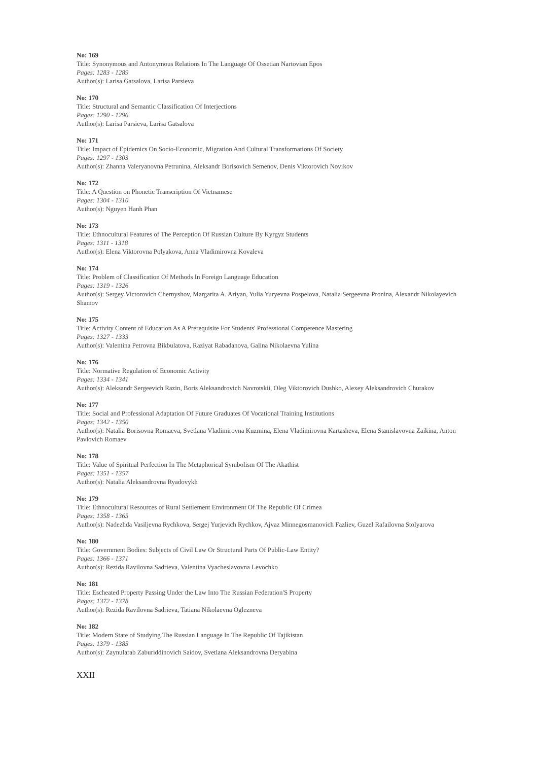No: 169
Title: Synonymous and Antonymous Relations In The Language Of Ossetian Nartovian Epos
Pages: 1283 - 1289
Author(s): Larisa Gatsalova, Larisa Parsieva
No: 170
Title: Structural and Semantic Classification Of Interjections
Pages: 1290 - 1296
Author(s): Larisa Parsieva, Larisa Gatsalova
No: 171
Title: Impact of Epidemics On Socio-Economic, Migration And Cultural Transformations Of Society
Pages: 1297 - 1303
Author(s): Zhanna Valeryanovna Petrunina, Aleksandr Borisovich Semenov, Denis Viktorovich Novikov
No: 172
Title: A Question on Phonetic Transcription Of Vietnamese
Pages: 1304 - 1310
Author(s): Nguyen Hanh Phan
No: 173
Title: Ethnocultural Features of The Perception Of Russian Culture By Kyrgyz Students
Pages: 1311 - 1318
Author(s): Elena Viktorovna Polyakova, Anna Vladimirovna Kovaleva
No: 174
Title: Problem of Classification Of Methods In Foreign Language Education
Pages: 1319 - 1326
Author(s): Sergey Victorovich Chernyshov, Margarita A. Ariyan, Yulia Yuryevna Pospelova, Natalia Sergeevna Pronina, Alexandr Nikolayevich Shamov
No: 175
Title: Activity Content of Education As A Prerequisite For Students' Professional Competence Mastering
Pages: 1327 - 1333
Author(s): Valentina Petrovna Bikbulatova, Raziyat Rabadanova, Galina Nikolaevna Yulina
No: 176
Title: Normative Regulation of Economic Activity
Pages: 1334 - 1341
Author(s): Aleksandr Sergeevich Razin, Boris Aleksandrovich Navrotskii, Oleg Viktorovich Dushko, Alexey Aleksandrovich Churakov
No: 177
Title: Social and Professional Adaptation Of Future Graduates Of Vocational Training Institutions
Pages: 1342 - 1350
Author(s): Natalia Borisovna Romaeva, Svetlana Vladimirovna Kuzmina, Elena Vladimirovna Kartasheva, Elena Stanislavovna Zaikina, Anton Pavlovich Romaev
No: 178
Title: Value of Spiritual Perfection In The Metaphorical Symbolism Of The Akathist
Pages: 1351 - 1357
Author(s): Natalia Aleksandrovna Ryadovykh
No: 179
Title: Ethnocultural Resources of Rural Settlement Environment Of The Republic Of Crimea
Pages: 1358 - 1365
Author(s): Nadezhda Vasiljevna Rychkova, Sergej Yurjevich Rychkov, Ajvaz Minnegosmanovich Fazliev, Guzel Rafailovna Stolyarova
No: 180
Title: Government Bodies: Subjects of Civil Law Or Structural Parts Of Public-Law Entity?
Pages: 1366 - 1371
Author(s): Rezida Ravilovna Sadrieva, Valentina Vyacheslavovna Levochko
No: 181
Title: Escheated Property Passing Under the Law Into The Russian Federation'S Property
Pages: 1372 - 1378
Author(s): Rezida Ravilovna Sadrieva, Tatiana Nikolaevna Oglezneva
No: 182
Title: Modern State of Studying The Russian Language In The Republic Of Tajikistan
Pages: 1379 - 1385
Author(s): Zaynularab Zaburiddinovich Saidov, Svetlana Aleksandrovna Deryabina
XXII